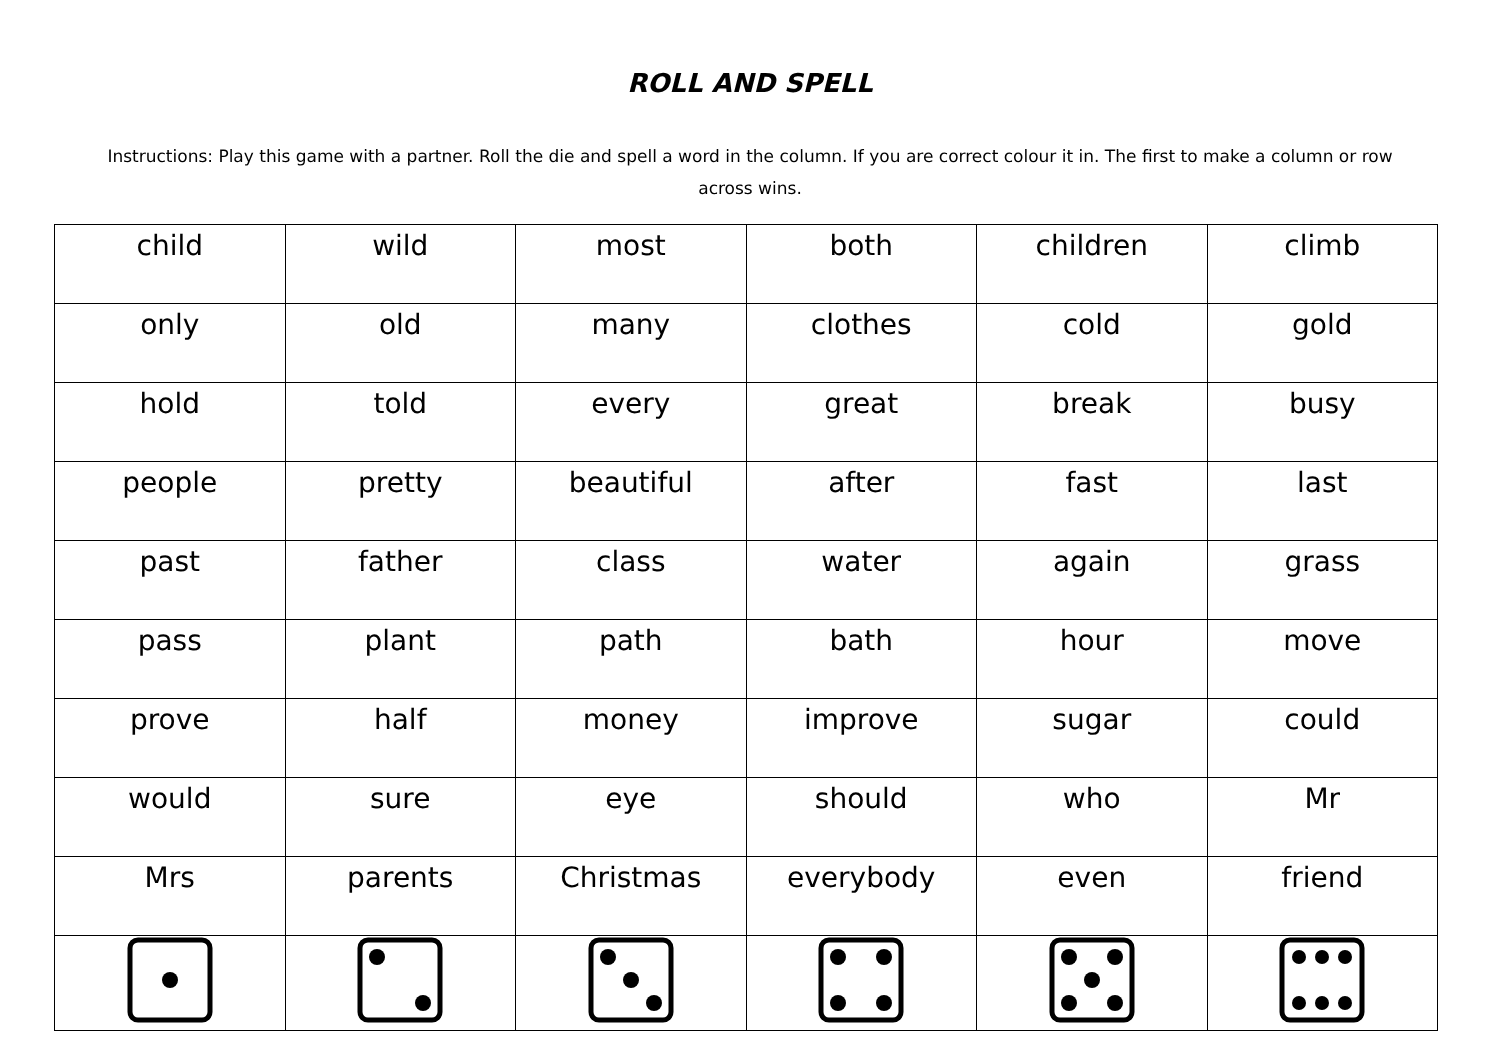ROLL AND SPELL
Instructions: Play this game with a partner. Roll the die and spell a word in the column. If you are correct colour it in. The first to make a column or row across wins.
| child | wild | most | both | children | climb |
| only | old | many | clothes | cold | gold |
| hold | told | every | great | break | busy |
| people | pretty | beautiful | after | fast | last |
| past | father | class | water | again | grass |
| pass | plant | path | bath | hour | move |
| prove | half | money | improve | sugar | could |
| would | sure | eye | should | who | Mr |
| Mrs | parents | Christmas | everybody | even | friend |